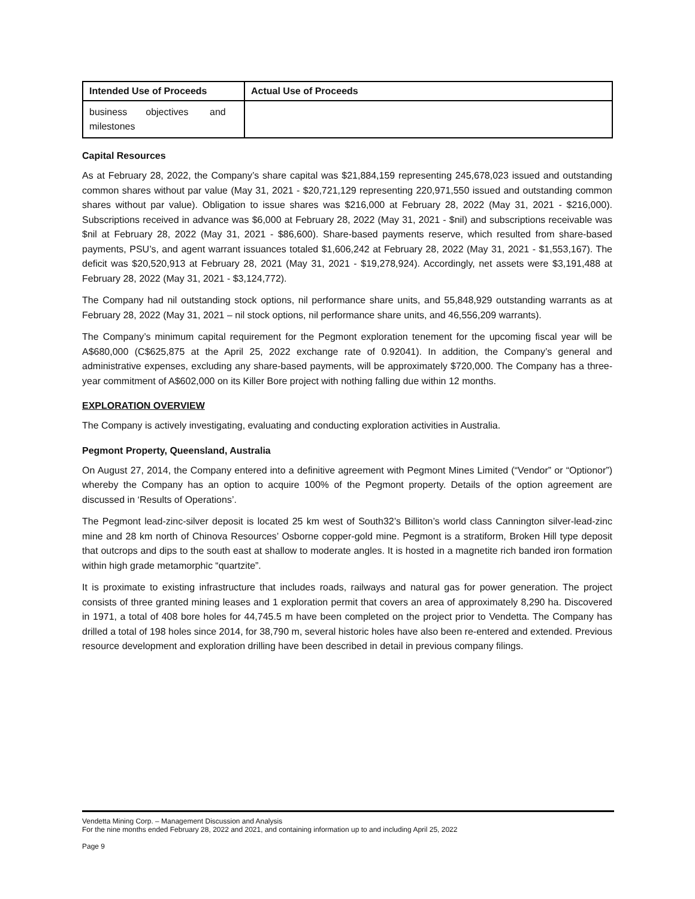| Intended Use of Proceeds | Actual Use of Proceeds |
| --- | --- |
| business objectives and milestones | |
Capital Resources
As at February 28, 2022, the Company’s share capital was $21,884,159 representing 245,678,023 issued and outstanding common shares without par value (May 31, 2021 - $20,721,129 representing 220,971,550 issued and outstanding common shares without par value). Obligation to issue shares was $216,000 at February 28, 2022 (May 31, 2021 - $216,000). Subscriptions received in advance was $6,000 at February 28, 2022 (May 31, 2021 - $nil) and subscriptions receivable was $nil at February 28, 2022 (May 31, 2021 - $86,600). Share-based payments reserve, which resulted from share-based payments, PSU’s, and agent warrant issuances totaled $1,606,242 at February 28, 2022 (May 31, 2021 - $1,553,167). The deficit was $20,520,913 at February 28, 2021 (May 31, 2021 - $19,278,924). Accordingly, net assets were $3,191,488 at February 28, 2022 (May 31, 2021 - $3,124,772).
The Company had nil outstanding stock options, nil performance share units, and 55,848,929 outstanding warrants as at February 28, 2022 (May 31, 2021 – nil stock options, nil performance share units, and 46,556,209 warrants).
The Company’s minimum capital requirement for the Pegmont exploration tenement for the upcoming fiscal year will be A$680,000 (C$625,875 at the April 25, 2022 exchange rate of 0.92041). In addition, the Company’s general and administrative expenses, excluding any share-based payments, will be approximately $720,000. The Company has a three-year commitment of A$602,000 on its Killer Bore project with nothing falling due within 12 months.
EXPLORATION OVERVIEW
The Company is actively investigating, evaluating and conducting exploration activities in Australia.
Pegmont Property, Queensland, Australia
On August 27, 2014, the Company entered into a definitive agreement with Pegmont Mines Limited (“Vendor” or “Optionor”) whereby the Company has an option to acquire 100% of the Pegmont property. Details of the option agreement are discussed in ‘Results of Operations’.
The Pegmont lead-zinc-silver deposit is located 25 km west of South32’s Billiton’s world class Cannington silver-lead-zinc mine and 28 km north of Chinova Resources’ Osborne copper-gold mine. Pegmont is a stratiform, Broken Hill type deposit that outcrops and dips to the south east at shallow to moderate angles. It is hosted in a magnetite rich banded iron formation within high grade metamorphic “quartzite”.
It is proximate to existing infrastructure that includes roads, railways and natural gas for power generation. The project consists of three granted mining leases and 1 exploration permit that covers an area of approximately 8,290 ha. Discovered in 1971, a total of 408 bore holes for 44,745.5 m have been completed on the project prior to Vendetta. The Company has drilled a total of 198 holes since 2014, for 38,790 m, several historic holes have also been re-entered and extended. Previous resource development and exploration drilling have been described in detail in previous company filings.
Vendetta Mining Corp. – Management Discussion and Analysis
For the nine months ended February 28, 2022 and 2021, and containing information up to and including April 25, 2022
Page 9